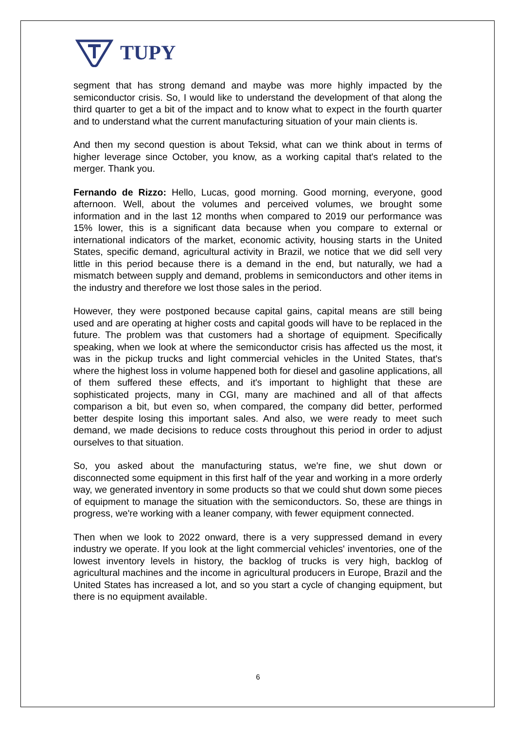TUPY
segment that has strong demand and maybe was more highly impacted by the semiconductor crisis. So, I would like to understand the development of that along the third quarter to get a bit of the impact and to know what to expect in the fourth quarter and to understand what the current manufacturing situation of your main clients is.
And then my second question is about Teksid, what can we think about in terms of higher leverage since October, you know, as a working capital that's related to the merger. Thank you.
Fernando de Rizzo: Hello, Lucas, good morning. Good morning, everyone, good afternoon. Well, about the volumes and perceived volumes, we brought some information and in the last 12 months when compared to 2019 our performance was 15% lower, this is a significant data because when you compare to external or international indicators of the market, economic activity, housing starts in the United States, specific demand, agricultural activity in Brazil, we notice that we did sell very little in this period because there is a demand in the end, but naturally, we had a mismatch between supply and demand, problems in semiconductors and other items in the industry and therefore we lost those sales in the period.
However, they were postponed because capital gains, capital means are still being used and are operating at higher costs and capital goods will have to be replaced in the future. The problem was that customers had a shortage of equipment. Specifically speaking, when we look at where the semiconductor crisis has affected us the most, it was in the pickup trucks and light commercial vehicles in the United States, that's where the highest loss in volume happened both for diesel and gasoline applications, all of them suffered these effects, and it's important to highlight that these are sophisticated projects, many in CGI, many are machined and all of that affects comparison a bit, but even so, when compared, the company did better, performed better despite losing this important sales. And also, we were ready to meet such demand, we made decisions to reduce costs throughout this period in order to adjust ourselves to that situation.
So, you asked about the manufacturing status, we're fine, we shut down or disconnected some equipment in this first half of the year and working in a more orderly way, we generated inventory in some products so that we could shut down some pieces of equipment to manage the situation with the semiconductors. So, these are things in progress, we're working with a leaner company, with fewer equipment connected.
Then when we look to 2022 onward, there is a very suppressed demand in every industry we operate. If you look at the light commercial vehicles' inventories, one of the lowest inventory levels in history, the backlog of trucks is very high, backlog of agricultural machines and the income in agricultural producers in Europe, Brazil and the United States has increased a lot, and so you start a cycle of changing equipment, but there is no equipment available.
6